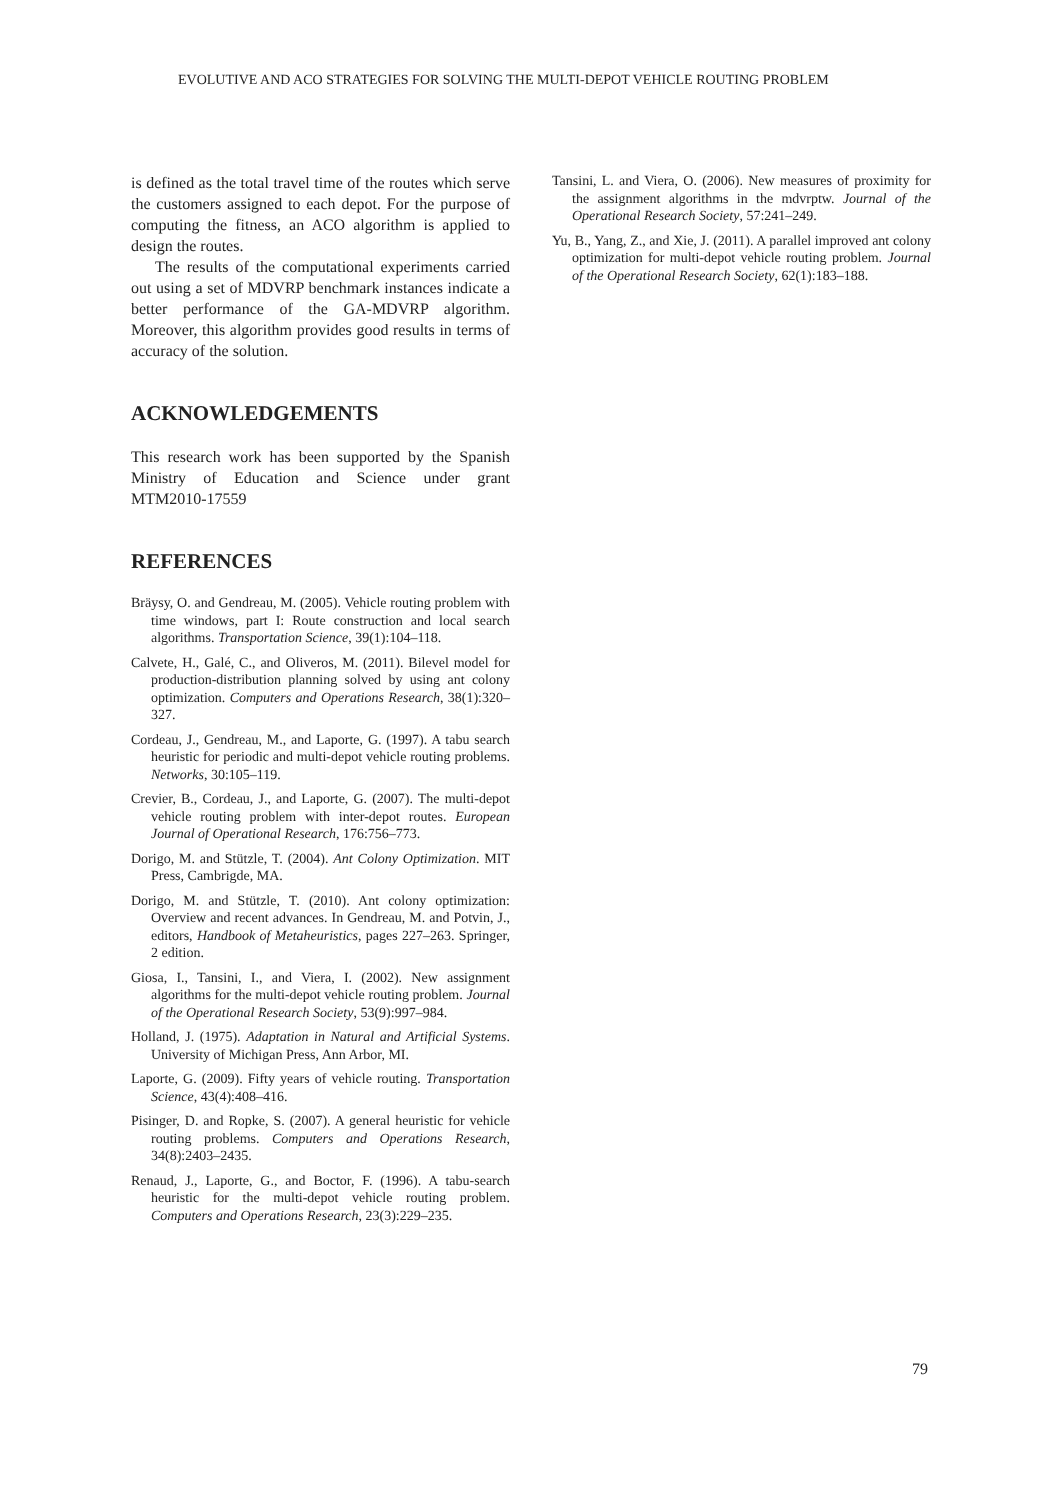EVOLUTIVE AND ACO STRATEGIES FOR SOLVING THE MULTI-DEPOT VEHICLE ROUTING PROBLEM
is defined as the total travel time of the routes which serve the customers assigned to each depot. For the purpose of computing the fitness, an ACO algorithm is applied to design the routes.
The results of the computational experiments carried out using a set of MDVRP benchmark instances indicate a better performance of the GA-MDVRP algorithm. Moreover, this algorithm provides good results in terms of accuracy of the solution.
ACKNOWLEDGEMENTS
This research work has been supported by the Spanish Ministry of Education and Science under grant MTM2010-17559
REFERENCES
Bräysy, O. and Gendreau, M. (2005). Vehicle routing problem with time windows, part I: Route construction and local search algorithms. Transportation Science, 39(1):104–118.
Calvete, H., Galé, C., and Oliveros, M. (2011). Bilevel model for production-distribution planning solved by using ant colony optimization. Computers and Operations Research, 38(1):320–327.
Cordeau, J., Gendreau, M., and Laporte, G. (1997). A tabu search heuristic for periodic and multi-depot vehicle routing problems. Networks, 30:105–119.
Crevier, B., Cordeau, J., and Laporte, G. (2007). The multi-depot vehicle routing problem with inter-depot routes. European Journal of Operational Research, 176:756–773.
Dorigo, M. and Stützle, T. (2004). Ant Colony Optimization. MIT Press, Cambrigde, MA.
Dorigo, M. and Stützle, T. (2010). Ant colony optimization: Overview and recent advances. In Gendreau, M. and Potvin, J., editors, Handbook of Metaheuristics, pages 227–263. Springer, 2 edition.
Giosa, I., Tansini, I., and Viera, I. (2002). New assignment algorithms for the multi-depot vehicle routing problem. Journal of the Operational Research Society, 53(9):997–984.
Holland, J. (1975). Adaptation in Natural and Artificial Systems. University of Michigan Press, Ann Arbor, MI.
Laporte, G. (2009). Fifty years of vehicle routing. Transportation Science, 43(4):408–416.
Pisinger, D. and Ropke, S. (2007). A general heuristic for vehicle routing problems. Computers and Operations Research, 34(8):2403–2435.
Renaud, J., Laporte, G., and Boctor, F. (1996). A tabu-search heuristic for the multi-depot vehicle routing problem. Computers and Operations Research, 23(3):229–235.
Tansini, L. and Viera, O. (2006). New measures of proximity for the assignment algorithms in the mdvrptw. Journal of the Operational Research Society, 57:241–249.
Yu, B., Yang, Z., and Xie, J. (2011). A parallel improved ant colony optimization for multi-depot vehicle routing problem. Journal of the Operational Research Society, 62(1):183–188.
79